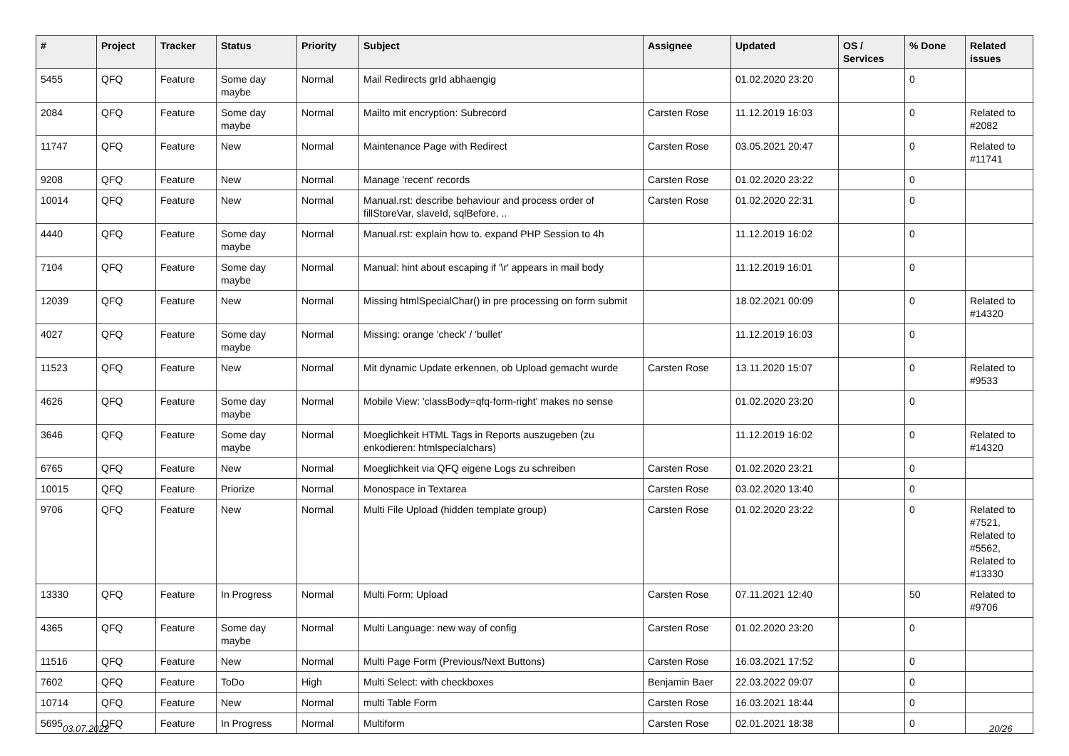| # | Project | Tracker | Status | Priority | Subject | Assignee | Updated | OS / Services | % Done | Related issues |
| --- | --- | --- | --- | --- | --- | --- | --- | --- | --- | --- |
| 5455 | QFQ | Feature | Some day maybe | Normal | Mail Redirects grId abhaengig | | 01.02.2020 23:20 | | 0 | |
| 2084 | QFQ | Feature | Some day maybe | Normal | Mailto mit encryption: Subrecord | Carsten Rose | 11.12.2019 16:03 | | 0 | Related to #2082 |
| 11747 | QFQ | Feature | New | Normal | Maintenance Page with Redirect | Carsten Rose | 03.05.2021 20:47 | | 0 | Related to #11741 |
| 9208 | QFQ | Feature | New | Normal | Manage 'recent' records | Carsten Rose | 01.02.2020 23:22 | | 0 | |
| 10014 | QFQ | Feature | New | Normal | Manual.rst: describe behaviour and process order of fillStoreVar, slaveId, sqlBefore, .. | Carsten Rose | 01.02.2020 22:31 | | 0 | |
| 4440 | QFQ | Feature | Some day maybe | Normal | Manual.rst: explain how to. expand PHP Session to 4h | | 11.12.2019 16:02 | | 0 | |
| 7104 | QFQ | Feature | Some day maybe | Normal | Manual: hint about escaping if '\r' appears in mail body | | 11.12.2019 16:01 | | 0 | |
| 12039 | QFQ | Feature | New | Normal | Missing htmlSpecialChar() in pre processing on form submit | | 18.02.2021 00:09 | | 0 | Related to #14320 |
| 4027 | QFQ | Feature | Some day maybe | Normal | Missing: orange 'check' / 'bullet' | | 11.12.2019 16:03 | | 0 | |
| 11523 | QFQ | Feature | New | Normal | Mit dynamic Update erkennen, ob Upload gemacht wurde | Carsten Rose | 13.11.2020 15:07 | | 0 | Related to #9533 |
| 4626 | QFQ | Feature | Some day maybe | Normal | Mobile View: 'classBody=qfq-form-right' makes no sense | | 01.02.2020 23:20 | | 0 | |
| 3646 | QFQ | Feature | Some day maybe | Normal | Moeglichkeit HTML Tags in Reports auszugeben (zu enkodieren: htmlspecialchars) | | 11.12.2019 16:02 | | 0 | Related to #14320 |
| 6765 | QFQ | Feature | New | Normal | Moeglichkeit via QFQ eigene Logs zu schreiben | Carsten Rose | 01.02.2020 23:21 | | 0 | |
| 10015 | QFQ | Feature | Priorize | Normal | Monospace in Textarea | Carsten Rose | 03.02.2020 13:40 | | 0 | |
| 9706 | QFQ | Feature | New | Normal | Multi File Upload (hidden template group) | Carsten Rose | 01.02.2020 23:22 | | 0 | Related to #7521, Related to #5562, Related to #13330 |
| 13330 | QFQ | Feature | In Progress | Normal | Multi Form: Upload | Carsten Rose | 07.11.2021 12:40 | | 50 | Related to #9706 |
| 4365 | QFQ | Feature | Some day maybe | Normal | Multi Language: new way of config | Carsten Rose | 01.02.2020 23:20 | | 0 | |
| 11516 | QFQ | Feature | New | Normal | Multi Page Form (Previous/Next Buttons) | Carsten Rose | 16.03.2021 17:52 | | 0 | |
| 7602 | QFQ | Feature | ToDo | High | Multi Select: with checkboxes | Benjamin Baer | 22.03.2022 09:07 | | 0 | |
| 10714 | QFQ | Feature | New | Normal | multi Table Form | Carsten Rose | 16.03.2021 18:44 | | 0 | |
| 5695 | QFQ | Feature | In Progress | Normal | Multiform | Carsten Rose | 02.01.2021 18:38 | | 0 | |
03.07.2022 20/26